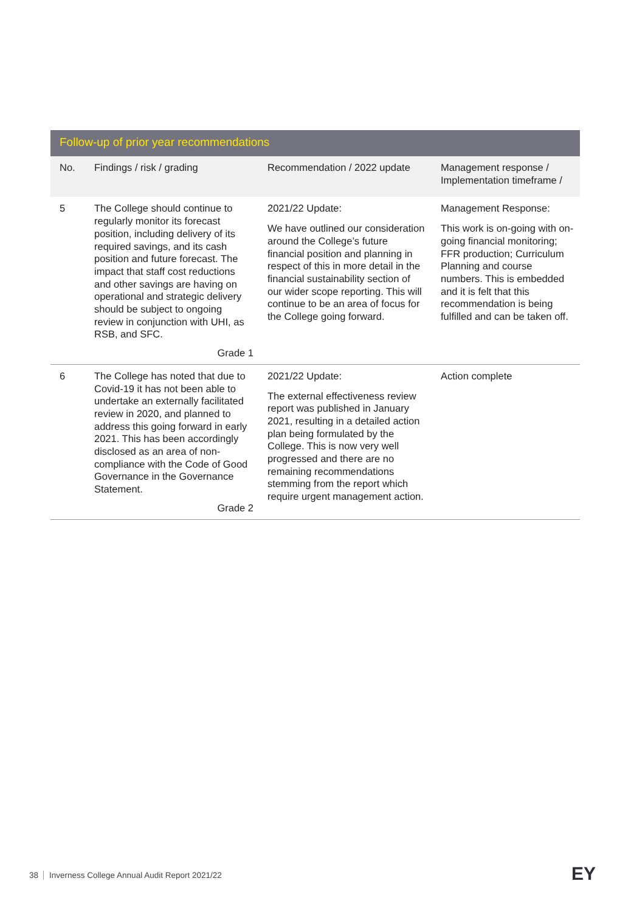Follow-up of prior year recommendations
| No. | Findings / risk / grading | Recommendation / 2022 update | Management response / Implementation timeframe / |
| --- | --- | --- | --- |
| 5 | The College should continue to regularly monitor its forecast position, including delivery of its required savings, and its cash position and future forecast. The impact that staff cost reductions and other savings are having on operational and strategic delivery should be subject to ongoing review in conjunction with UHI, as RSB, and SFC. Grade 1 | 2021/22 Update: We have outlined our consideration around the College’s future financial position and planning in respect of this in more detail in the financial sustainability section of our wider scope reporting. This will continue to be an area of focus for the College going forward. | Management Response: This work is on-going with on-going financial monitoring; FFR production; Curriculum Planning and course numbers. This is embedded and it is felt that this recommendation is being fulfilled and can be taken off. |
| 6 | The College has noted that due to Covid-19 it has not been able to undertake an externally facilitated review in 2020, and planned to address this going forward in early 2021. This has been accordingly disclosed as an area of non-compliance with the Code of Good Governance in the Governance Statement. Grade 2 | 2021/22 Update: The external effectiveness review report was published in January 2021, resulting in a detailed action plan being formulated by the College. This is now very well progressed and there are no remaining recommendations stemming from the report which require urgent management action. | Action complete |
38 Inverness College Annual Audit Report 2021/22
EY